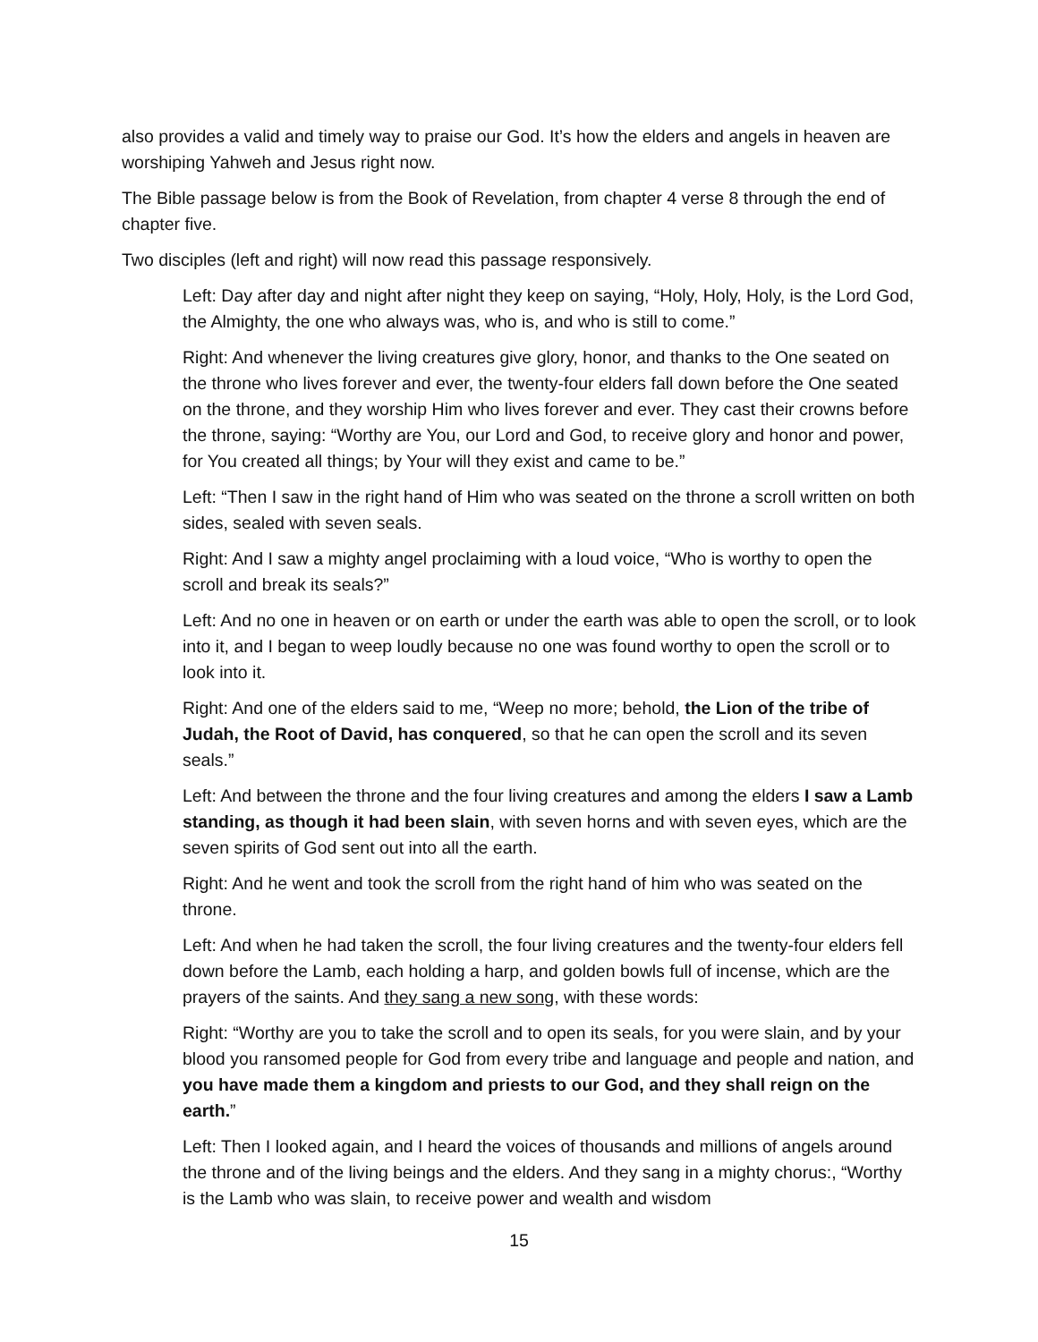also provides a valid and timely way to praise our God. It’s how the elders and angels in heaven are worshiping Yahweh and Jesus right now.
The Bible passage below is from the Book of Revelation, from chapter 4 verse 8 through the end of chapter five.
Two disciples (left and right) will now read this passage responsively.
Left: Day after day and night after night they keep on saying, “Holy, Holy, Holy, is the Lord God, the Almighty, the one who always was, who is, and who is still to come.”
Right: And whenever the living creatures give glory, honor, and thanks to the One seated on the throne who lives forever and ever, the twenty-four elders fall down before the One seated on the throne, and they worship Him who lives forever and ever. They cast their crowns before the throne, saying: “Worthy are You, our Lord and God, to receive glory and honor and power, for You created all things; by Your will they exist and came to be.”
Left: “Then I saw in the right hand of Him who was seated on the throne a scroll written on both sides, sealed with seven seals.
Right: And I saw a mighty angel proclaiming with a loud voice, “Who is worthy to open the scroll and break its seals?”
Left: And no one in heaven or on earth or under the earth was able to open the scroll, or to look into it, and I began to weep loudly because no one was found worthy to open the scroll or to look into it.
Right: And one of the elders said to me, “Weep no more; behold, the Lion of the tribe of Judah, the Root of David, has conquered, so that he can open the scroll and its seven seals.”
Left: And between the throne and the four living creatures and among the elders I saw a Lamb standing, as though it had been slain, with seven horns and with seven eyes, which are the seven spirits of God sent out into all the earth.
Right: And he went and took the scroll from the right hand of him who was seated on the throne.
Left: And when he had taken the scroll, the four living creatures and the twenty-four elders fell down before the Lamb, each holding a harp, and golden bowls full of incense, which are the prayers of the saints. And they sang a new song, with these words:
Right: “Worthy are you to take the scroll and to open its seals, for you were slain, and by your blood you ransomed people for God from every tribe and language and people and nation, and you have made them a kingdom and priests to our God, and they shall reign on the earth.”
Left: Then I looked again, and I heard the voices of thousands and millions of angels around the throne and of the living beings and the elders. And they sang in a mighty chorus:, “Worthy is the Lamb who was slain, to receive power and wealth and wisdom
15